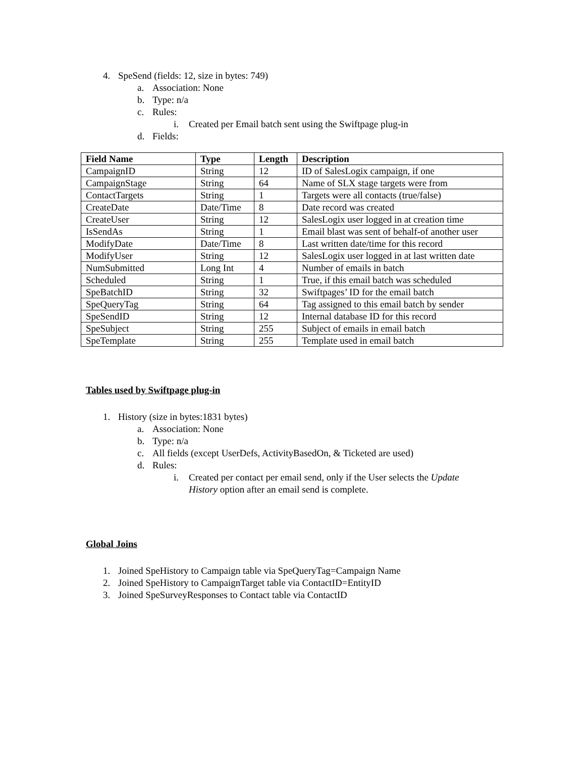4. SpeSend (fields: 12, size in bytes: 749)
a. Association: None
b. Type: n/a
c. Rules:
i. Created per Email batch sent using the Swiftpage plug-in
d. Fields:
| Field Name | Type | Length | Description |
| --- | --- | --- | --- |
| CampaignID | String | 12 | ID of SalesLogix campaign, if one |
| CampaignStage | String | 64 | Name of SLX stage targets were from |
| ContactTargets | String | 1 | Targets were all contacts (true/false) |
| CreateDate | Date/Time | 8 | Date record was created |
| CreateUser | String | 12 | SalesLogix user logged in at creation time |
| IsSendAs | String | 1 | Email blast was sent of behalf-of another user |
| ModifyDate | Date/Time | 8 | Last written date/time for this record |
| ModifyUser | String | 12 | SalesLogix user logged in at last written date |
| NumSubmitted | Long Int | 4 | Number of emails in batch |
| Scheduled | String | 1 | True, if this email batch was scheduled |
| SpeBatchID | String | 32 | Swiftpages’ ID for the email batch |
| SpeQueryTag | String | 64 | Tag assigned to this email batch by sender |
| SpeSendID | String | 12 | Internal database ID for this record |
| SpeSubject | String | 255 | Subject of emails in email batch |
| SpeTemplate | String | 255 | Template used in email batch |
Tables used by Swiftpage plug-in
1. History (size in bytes:1831 bytes)
a. Association: None
b. Type: n/a
c. All fields (except UserDefs, ActivityBasedOn, & Ticketed are used)
d. Rules:
i. Created per contact per email send, only if the User selects the Update
History option after an email send is complete.
Global Joins
1. Joined SpeHistory to Campaign table via SpeQueryTag=Campaign Name
2. Joined SpeHistory to CampaignTarget table via ContactID=EntityID
3. Joined SpeSurveyResponses to Contact table via ContactID